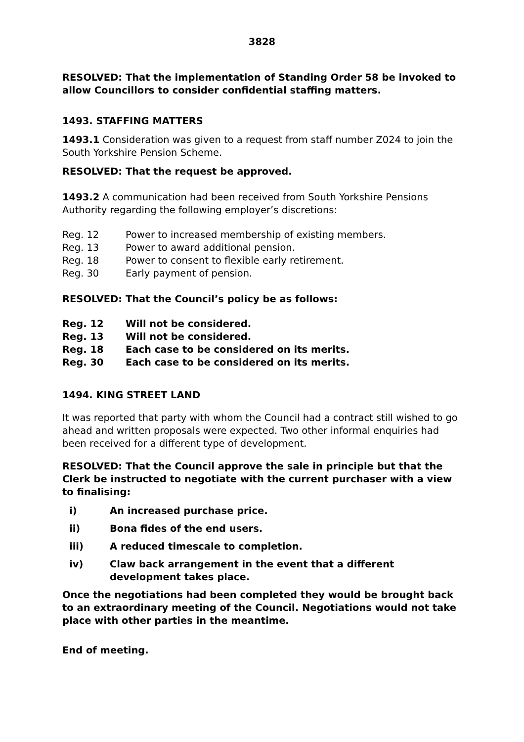3828
RESOLVED: That the implementation of Standing Order 58 be invoked to allow Councillors to consider confidential staffing matters.
1493. STAFFING MATTERS
1493.1 Consideration was given to a request from staff number Z024 to join the South Yorkshire Pension Scheme.
RESOLVED: That the request be approved.
1493.2 A communication had been received from South Yorkshire Pensions Authority regarding the following employer’s discretions:
Reg. 12 Power to increased membership of existing members.
Reg. 13 Power to award additional pension.
Reg. 18 Power to consent to flexible early retirement.
Reg. 30 Early payment of pension.
RESOLVED: That the Council’s policy be as follows:
Reg. 12 Will not be considered.
Reg. 13 Will not be considered.
Reg. 18 Each case to be considered on its merits.
Reg. 30 Each case to be considered on its merits.
1494. KING STREET LAND
It was reported that party with whom the Council had a contract still wished to go ahead and written proposals were expected. Two other informal enquiries had been received for a different type of development.
RESOLVED: That the Council approve the sale in principle but that the Clerk be instructed to negotiate with the current purchaser with a view to finalising:
i) An increased purchase price.
ii) Bona fides of the end users.
iii) A reduced timescale to completion.
iv) Claw back arrangement in the event that a different development takes place.
Once the negotiations had been completed they would be brought back to an extraordinary meeting of the Council. Negotiations would not take place with other parties in the meantime.
End of meeting.